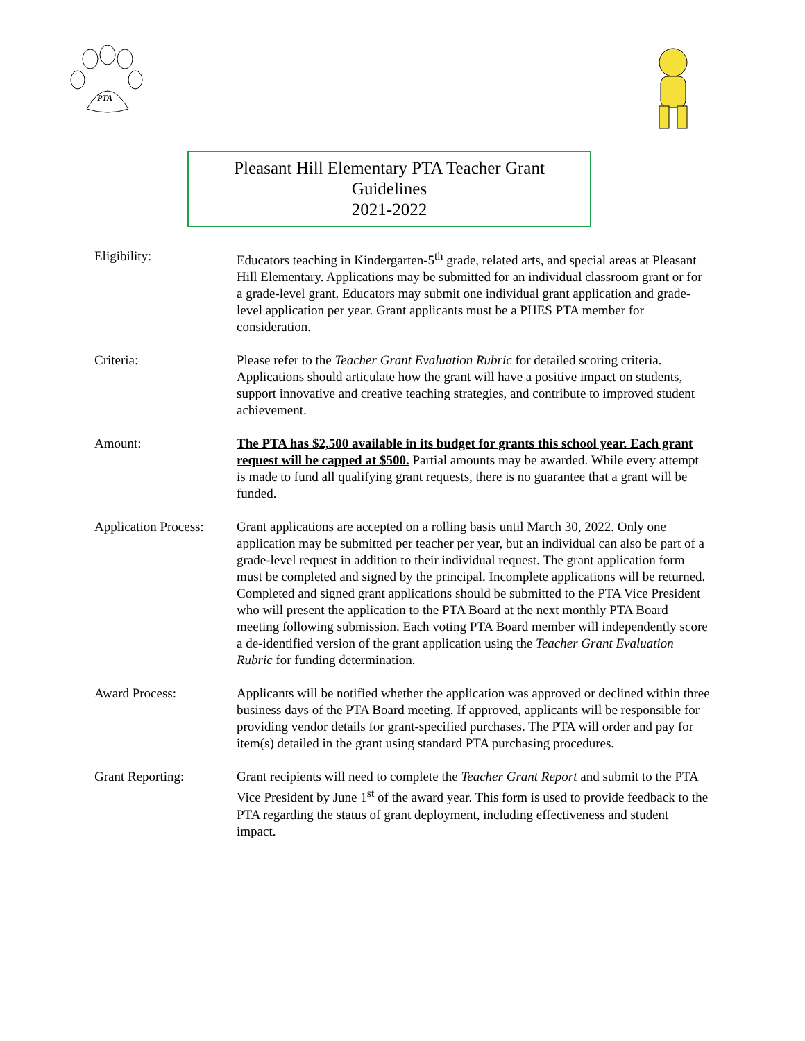PTA
Pleasant Hill Elementary PTA Teacher Grant
Guidelines
2021-2022
Eligibility: Educators teaching in Kindergarten-5<sup>th</sup> grade, related arts, and special areas at Pleasant Hill Elementary. Applications may be submitted for an individual classroom grant or for a grade-level grant. Educators may submit one individual grant application and grade-level application per year. Grant applicants must be a PHES PTA member for consideration.
Criteria: Please refer to the Teacher Grant Evaluation Rubric for detailed scoring criteria. Applications should articulate how the grant will have a positive impact on students, support innovative and creative teaching strategies, and contribute to improved student achievement.
Amount: The PTA has $2,500 available in its budget for grants this school year. Each grant request will be capped at $500. Partial amounts may be awarded. While every attempt is made to fund all qualifying grant requests, there is no guarantee that a grant will be funded.
Application Process:
Grant applications are accepted on a rolling basis until March 30, 2022. Only one application may be submitted per teacher per year, but an individual can also be part of a grade-level request in addition to their individual request. The grant application form must be completed and signed by the principal. Incomplete applications will be returned. Completed and signed grant applications should be submitted to the PTA Vice President who will present the application to the PTA Board at the next monthly PTA Board meeting following submission. Each voting PTA Board member will independently score a de-identified version of the grant application using the Teacher Grant Evaluation Rubric for funding determination.
Award Process: Applicants will be notified whether the application was approved or declined within three business days of the PTA Board meeting. If approved, applicants will be responsible for providing vendor details for grant-specified purchases. The PTA will order and pay for item(s) detailed in the grant using standard PTA purchasing procedures.
Grant Reporting: Grant recipients will need to complete the Teacher Grant Report and submit to the PTA Vice President by June 1<sup>st</sup> of the award year. This form is used to provide feedback to the PTA regarding the status of grant deployment, including effectiveness and student impact.